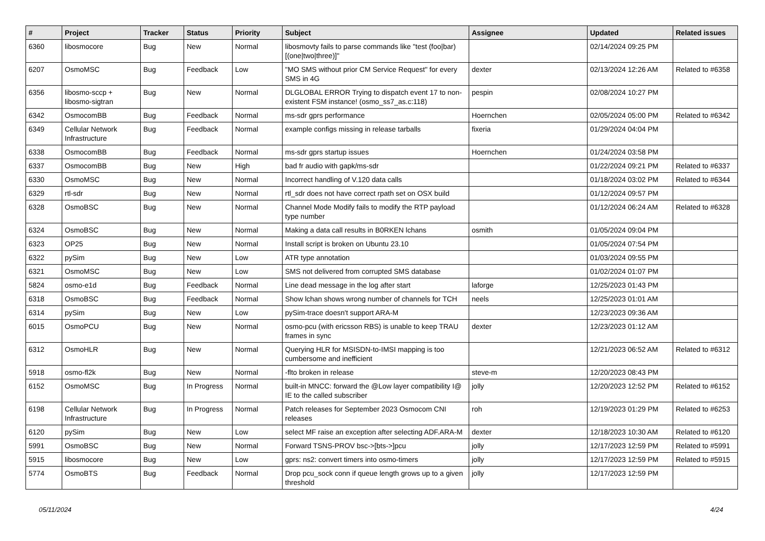| # | Project | Tracker | Status | Priority | Subject | Assignee | Updated | Related issues |
| --- | --- | --- | --- | --- | --- | --- | --- | --- |
| 6360 | libosmocore | Bug | New | Normal | libosmovty fails to parse commands like "test (foo/bar) [(one/two/three)]" | | 02/14/2024 09:25 PM | |
| 6207 | OsmoMSC | Bug | Feedback | Low | "MO SMS without prior CM Service Request" for every SMS in 4G | dexter | 02/13/2024 12:26 AM | Related to #6358 |
| 6356 | libosmo-sccp + libosmo-sigtran | Bug | New | Normal | DLGLOBAL ERROR Trying to dispatch event 17 to non-existent FSM instance! (osmo_ss7_as.c:118) | pespin | 02/08/2024 10:27 PM | |
| 6342 | OsmocomBB | Bug | Feedback | Normal | ms-sdr gprs performance | Hoernchen | 02/05/2024 05:00 PM | Related to #6342 |
| 6349 | Cellular Network Infrastructure | Bug | Feedback | Normal | example configs missing in release tarballs | fixeria | 01/29/2024 04:04 PM | |
| 6338 | OsmocomBB | Bug | Feedback | Normal | ms-sdr gprs startup issues | Hoernchen | 01/24/2024 03:58 PM | |
| 6337 | OsmocomBB | Bug | New | High | bad fr audio with gapk/ms-sdr | | 01/22/2024 09:21 PM | Related to #6337 |
| 6330 | OsmoMSC | Bug | New | Normal | Incorrect handling of V.120 data calls | | 01/18/2024 03:02 PM | Related to #6344 |
| 6329 | rtl-sdr | Bug | New | Normal | rtl_sdr does not have correct rpath set on OSX build | | 01/12/2024 09:57 PM | |
| 6328 | OsmoBSC | Bug | New | Normal | Channel Mode Modify fails to modify the RTP payload type number | | 01/12/2024 06:24 AM | Related to #6328 |
| 6324 | OsmoBSC | Bug | New | Normal | Making a data call results in B0RKEN lchans | osmith | 01/05/2024 09:04 PM | |
| 6323 | OP25 | Bug | New | Normal | Install script is broken on Ubuntu 23.10 | | 01/05/2024 07:54 PM | |
| 6322 | pySim | Bug | New | Low | ATR type annotation | | 01/03/2024 09:55 PM | |
| 6321 | OsmoMSC | Bug | New | Low | SMS not delivered from corrupted SMS database | | 01/02/2024 01:07 PM | |
| 5824 | osmo-e1d | Bug | Feedback | Normal | Line dead message in the log after start | laforge | 12/25/2023 01:43 PM | |
| 6318 | OsmoBSC | Bug | Feedback | Normal | Show lchan shows wrong number of channels for TCH | neels | 12/25/2023 01:01 AM | |
| 6314 | pySim | Bug | New | Low | pySim-trace doesn't support ARA-M | | 12/23/2023 09:36 AM | |
| 6015 | OsmoPCU | Bug | New | Normal | osmo-pcu (with ericsson RBS) is unable to keep TRAU frames in sync | dexter | 12/23/2023 01:12 AM | |
| 6312 | OsmoHLR | Bug | New | Normal | Querying HLR for MSISDN-to-IMSI mapping is too cumbersome and inefficient | | 12/21/2023 06:52 AM | Related to #6312 |
| 5918 | osmo-fl2k | Bug | New | Normal | -flto broken in release | steve-m | 12/20/2023 08:43 PM | |
| 6152 | OsmoMSC | Bug | In Progress | Normal | built-in MNCC: forward the @Low layer compatibility I@ IE to the called subscriber | jolly | 12/20/2023 12:52 PM | Related to #6152 |
| 6198 | Cellular Network Infrastructure | Bug | In Progress | Normal | Patch releases for September 2023 Osmocom CNI releases | roh | 12/19/2023 01:29 PM | Related to #6253 |
| 6120 | pySim | Bug | New | Low | select MF raise an exception after selecting ADF.ARA-M | dexter | 12/18/2023 10:30 AM | Related to #6120 |
| 5991 | OsmoBSC | Bug | New | Normal | Forward TSNS-PROV bsc->[bts->]pcu | jolly | 12/17/2023 12:59 PM | Related to #5991 |
| 5915 | libosmocore | Bug | New | Low | gprs: ns2: convert timers into osmo-timers | jolly | 12/17/2023 12:59 PM | Related to #5915 |
| 5774 | OsmoBTS | Bug | Feedback | Normal | Drop pcu_sock conn if queue length grows up to a given threshold | jolly | 12/17/2023 12:59 PM | |
05/11/2024 4/24